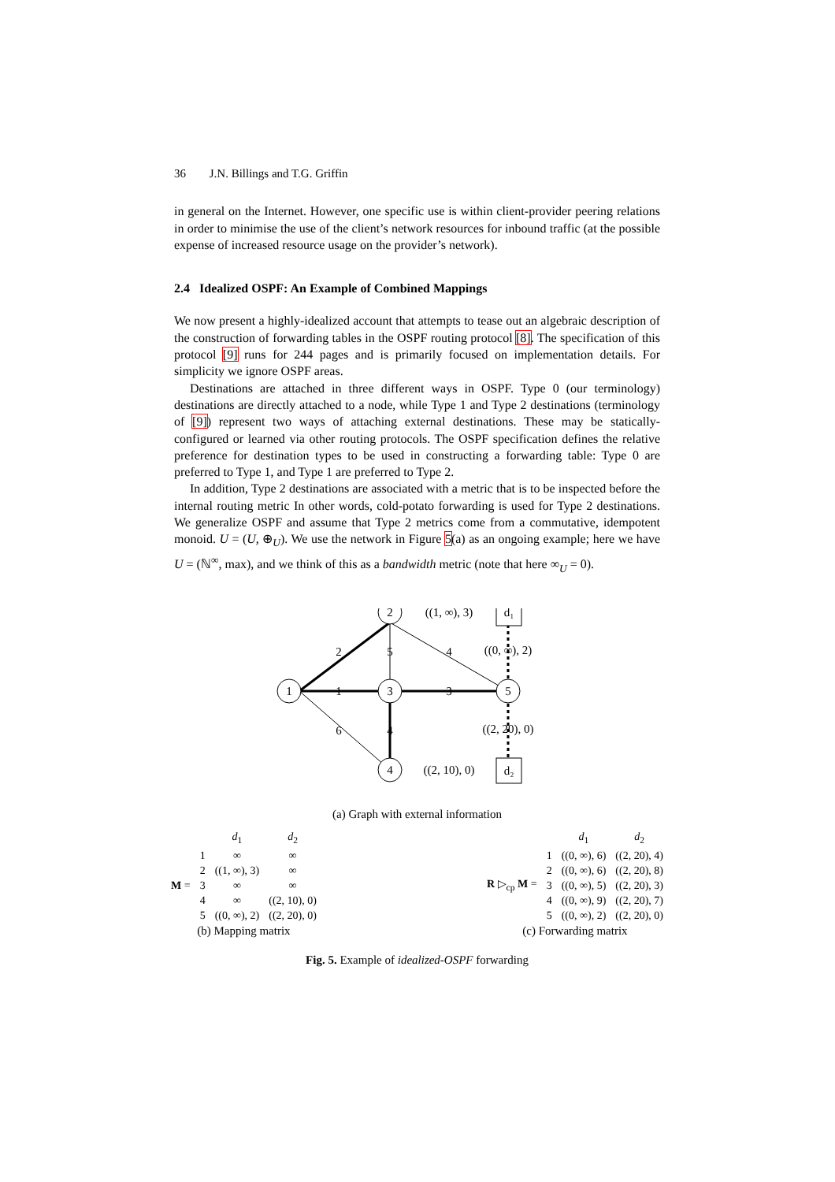36 J.N. Billings and T.G. Griffin
in general on the Internet. However, one specific use is within client-provider peering relations in order to minimise the use of the client’s network resources for inbound traffic (at the possible expense of increased resource usage on the provider’s network).
2.4 Idealized OSPF: An Example of Combined Mappings
We now present a highly-idealized account that attempts to tease out an algebraic description of the construction of forwarding tables in the OSPF routing protocol [8]. The specification of this protocol [9] runs for 244 pages and is primarily focused on implementation details. For simplicity we ignore OSPF areas.
Destinations are attached in three different ways in OSPF. Type 0 (our terminology) destinations are directly attached to a node, while Type 1 and Type 2 destinations (terminology of [9]) represent two ways of attaching external destinations. These may be statically-configured or learned via other routing protocols. The OSPF specification defines the relative preference for destination types to be used in constructing a forwarding table: Type 0 are preferred to Type 1, and Type 1 are preferred to Type 2.
In addition, Type 2 destinations are associated with a metric that is to be inspected before the internal routing metric In other words, cold-potato forwarding is used for Type 2 destinations. We generalize OSPF and assume that Type 2 metrics come from a commutative, idempotent monoid. U = (U, ⊕<sub>U</sub>). We use the network in Figure 5(a) as an ongoing example; here we have U = (ℕ<sup>∞</sup>, max), and we think of this as a bandwidth metric (note that here ∞<sub>U</sub> = 0).
1
2
3
5
4
d₁
d₂
2
1
6
5
4
3
4
((1, ∞), 3)
((2, 10), 0)
((0, ∞), 2)
((2, 20), 0)
(a) Graph with external information
| | | d<sub>1</sub> | d<sub>2</sub> |
| M = | 1 | ∞ | ∞ |
| | 2 | ((1, ∞), 3) | ∞ |
| | 3 | ∞ | ∞ |
| | 4 | ∞ | ((2, 10), 0) |
| | 5 | ((0, ∞), 2) | ((2, 20), 0) |
(b) Mapping matrix
| | | d<sub>1</sub> | d<sub>2</sub> |
| R ▷<sub>cp</sub> M = | 1 | ((0, ∞), 6) | ((2, 20), 4) |
| | 2 | ((0, ∞), 6) | ((2, 20), 8) |
| | 3 | ((0, ∞), 5) | ((2, 20), 3) |
| | 4 | ((0, ∞), 9) | ((2, 20), 7) |
| | 5 | ((0, ∞), 2) | ((2, 20), 0) |
(c) Forwarding matrix
Fig. 5. Example of idealized-OSPF forwarding